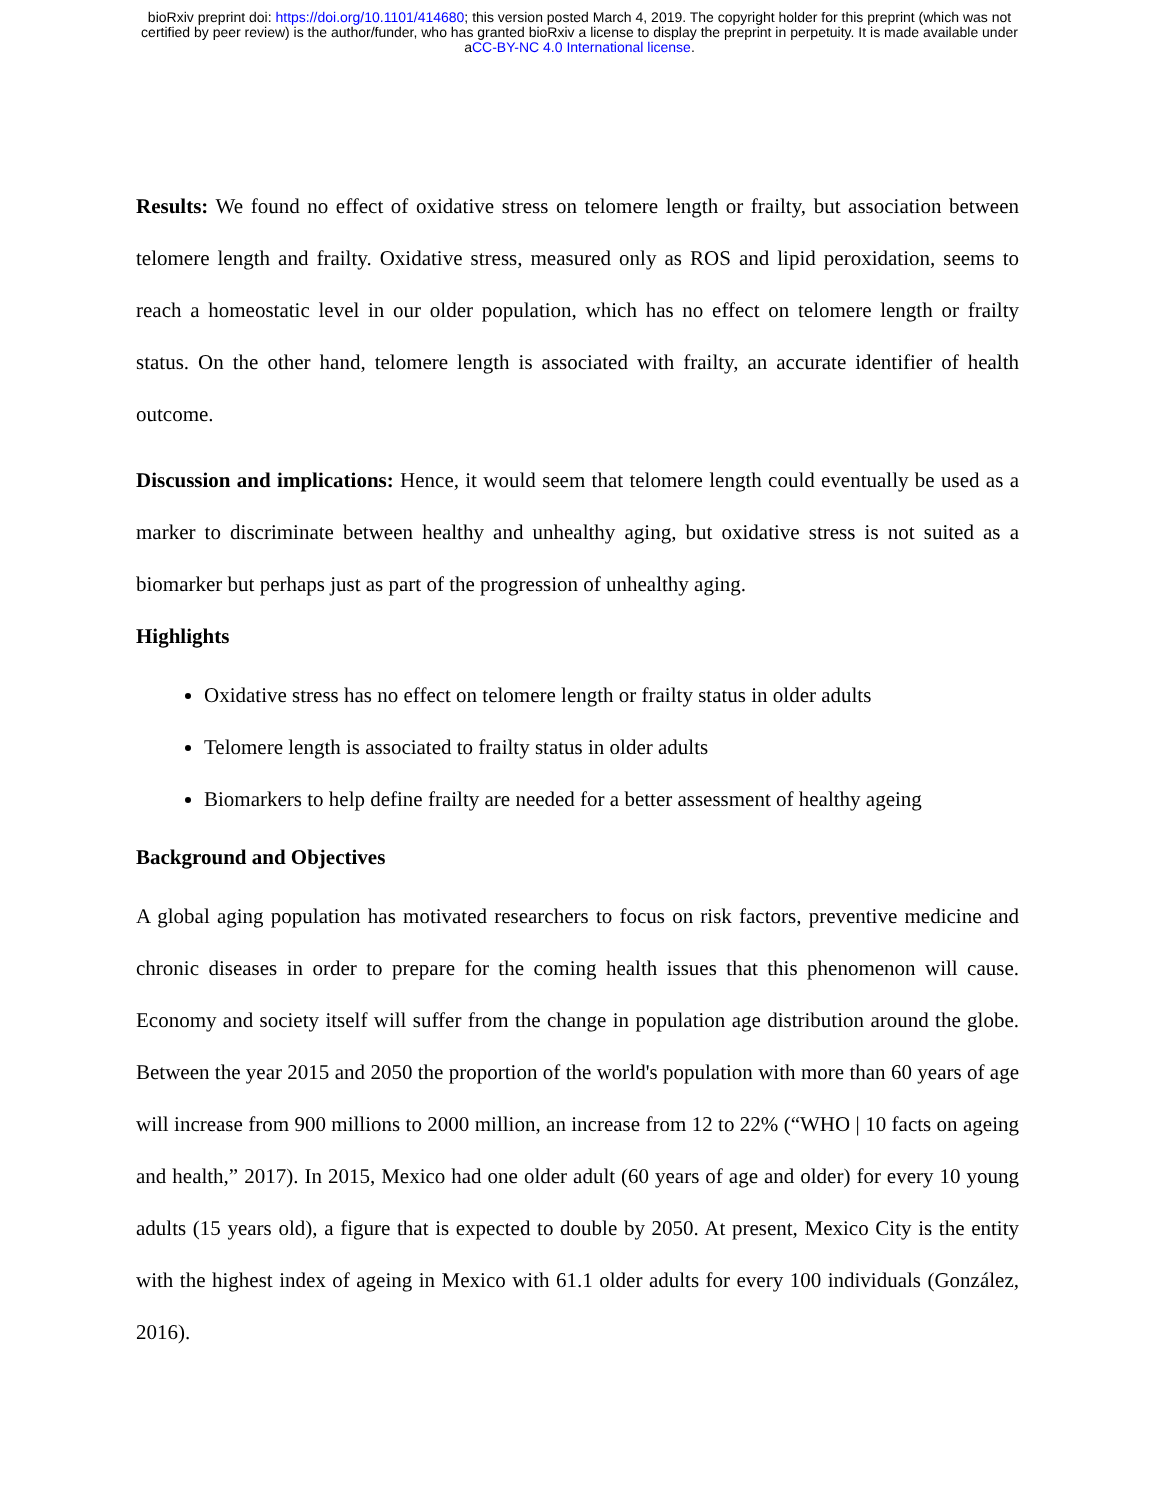bioRxiv preprint doi: https://doi.org/10.1101/414680; this version posted March 4, 2019. The copyright holder for this preprint (which was not
certified by peer review) is the author/funder, who has granted bioRxiv a license to display the preprint in perpetuity. It is made available under
aCC-BY-NC 4.0 International license.
Results: We found no effect of oxidative stress on telomere length or frailty, but association between telomere length and frailty. Oxidative stress, measured only as ROS and lipid peroxidation, seems to reach a homeostatic level in our older population, which has no effect on telomere length or frailty status. On the other hand, telomere length is associated with frailty, an accurate identifier of health outcome.
Discussion and implications: Hence, it would seem that telomere length could eventually be used as a marker to discriminate between healthy and unhealthy aging, but oxidative stress is not suited as a biomarker but perhaps just as part of the progression of unhealthy aging.
Highlights
Oxidative stress has no effect on telomere length or frailty status in older adults
Telomere length is associated to frailty status in older adults
Biomarkers to help define frailty are needed for a better assessment of healthy ageing
Background and Objectives
A global aging population has motivated researchers to focus on risk factors, preventive medicine and chronic diseases in order to prepare for the coming health issues that this phenomenon will cause. Economy and society itself will suffer from the change in population age distribution around the globe. Between the year 2015 and 2050 the proportion of the world's population with more than 60 years of age will increase from 900 millions to 2000 million, an increase from 12 to 22% (“WHO | 10 facts on ageing and health,” 2017). In 2015, Mexico had one older adult (60 years of age and older) for every 10 young adults (15 years old), a figure that is expected to double by 2050. At present, Mexico City is the entity with the highest index of ageing in Mexico with 61.1 older adults for every 100 individuals (González, 2016).